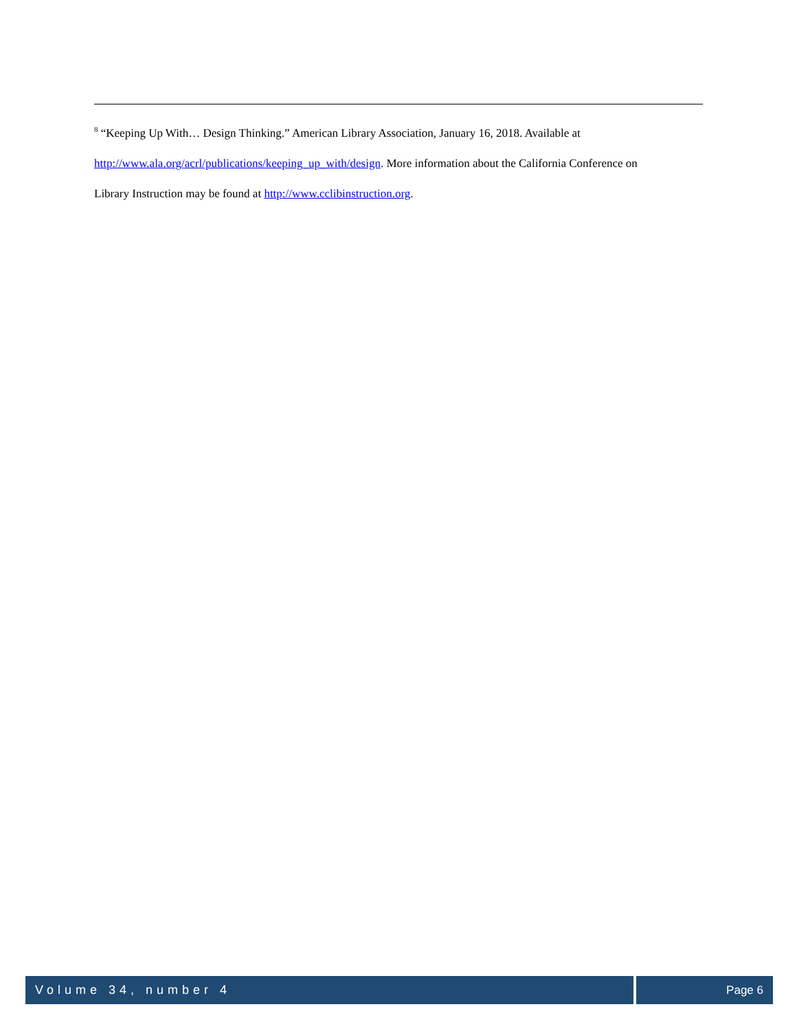<sup>8</sup> “Keeping Up With… Design Thinking.” American Library Association, January 16, 2018. Available at
http://www.ala.org/acrl/publications/keeping_up_with/design. More information about the California Conference on
Library Instruction may be found at http://www.cclibinstruction.org.
Volume 34, number 4 Page 6